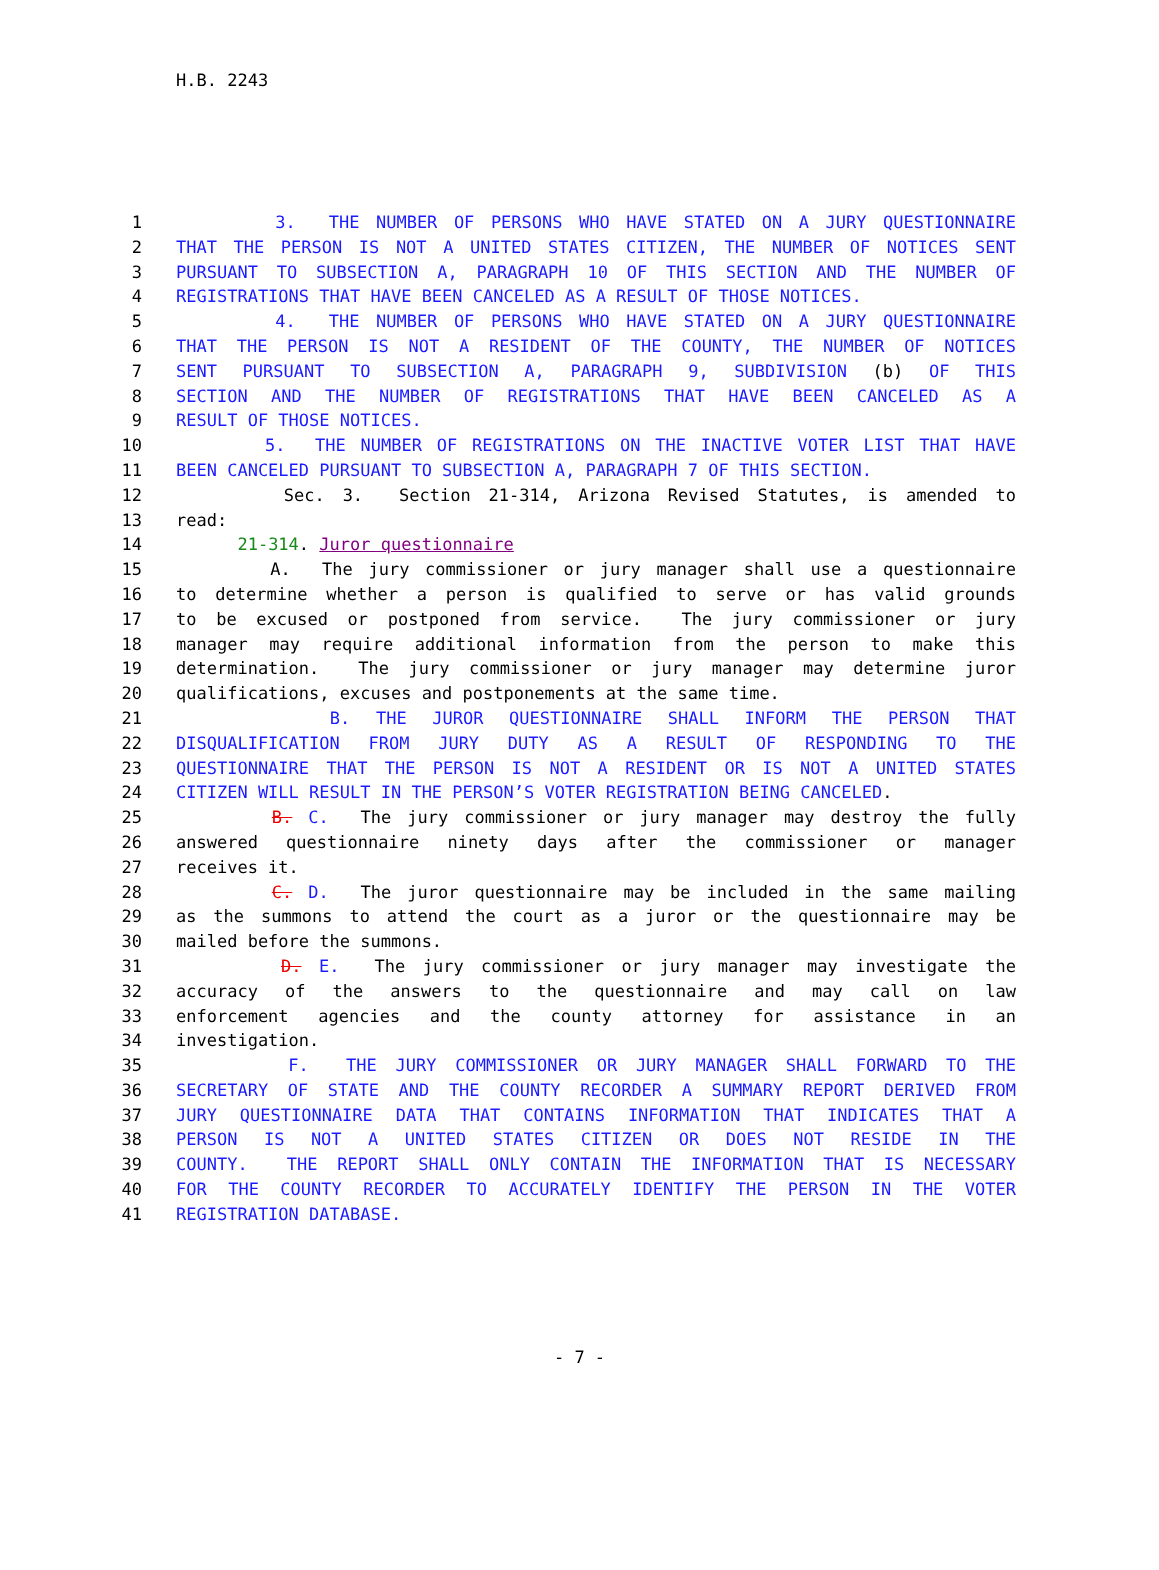H.B. 2243
1 3. THE NUMBER OF PERSONS WHO HAVE STATED ON A JURY QUESTIONNAIRE
2 THAT THE PERSON IS NOT A UNITED STATES CITIZEN, THE NUMBER OF NOTICES SENT
3 PURSUANT TO SUBSECTION A, PARAGRAPH 10 OF THIS SECTION AND THE NUMBER OF
4 REGISTRATIONS THAT HAVE BEEN CANCELED AS A RESULT OF THOSE NOTICES.
5 4. THE NUMBER OF PERSONS WHO HAVE STATED ON A JURY QUESTIONNAIRE
6 THAT THE PERSON IS NOT A RESIDENT OF THE COUNTY, THE NUMBER OF NOTICES
7 SENT PURSUANT TO SUBSECTION A, PARAGRAPH 9, SUBDIVISION (b) OF THIS
8 SECTION AND THE NUMBER OF REGISTRATIONS THAT HAVE BEEN CANCELED AS A
9 RESULT OF THOSE NOTICES.
10 5. THE NUMBER OF REGISTRATIONS ON THE INACTIVE VOTER LIST THAT HAVE
11 BEEN CANCELED PURSUANT TO SUBSECTION A, PARAGRAPH 7 OF THIS SECTION.
12 Sec. 3. Section 21-314, Arizona Revised Statutes, is amended to
13 read:
14 21-314. Juror questionnaire
15 A. The jury commissioner or jury manager shall use a questionnaire
16 to determine whether a person is qualified to serve or has valid grounds
17 to be excused or postponed from service. The jury commissioner or jury
18 manager may require additional information from the person to make this
19 determination. The jury commissioner or jury manager may determine juror
20 qualifications, excuses and postponements at the same time.
21 B. THE JUROR QUESTIONNAIRE SHALL INFORM THE PERSON THAT
22 DISQUALIFICATION FROM JURY DUTY AS A RESULT OF RESPONDING TO THE
23 QUESTIONNAIRE THAT THE PERSON IS NOT A RESIDENT OR IS NOT A UNITED STATES
24 CITIZEN WILL RESULT IN THE PERSON’S VOTER REGISTRATION BEING CANCELED.
25 B. C. The jury commissioner or jury manager may destroy the fully
26 answered questionnaire ninety days after the commissioner or manager
27 receives it.
28 C. D. The juror questionnaire may be included in the same mailing
29 as the summons to attend the court as a juror or the questionnaire may be
30 mailed before the summons.
31 D. E. The jury commissioner or jury manager may investigate the
32 accuracy of the answers to the questionnaire and may call on law
33 enforcement agencies and the county attorney for assistance in an
34 investigation.
35 F. THE JURY COMMISSIONER OR JURY MANAGER SHALL FORWARD TO THE
36 SECRETARY OF STATE AND THE COUNTY RECORDER A SUMMARY REPORT DERIVED FROM
37 JURY QUESTIONNAIRE DATA THAT CONTAINS INFORMATION THAT INDICATES THAT A
38 PERSON IS NOT A UNITED STATES CITIZEN OR DOES NOT RESIDE IN THE
39 COUNTY. THE REPORT SHALL ONLY CONTAIN THE INFORMATION THAT IS NECESSARY
40 FOR THE COUNTY RECORDER TO ACCURATELY IDENTIFY THE PERSON IN THE VOTER
41 REGISTRATION DATABASE.
- 7 -